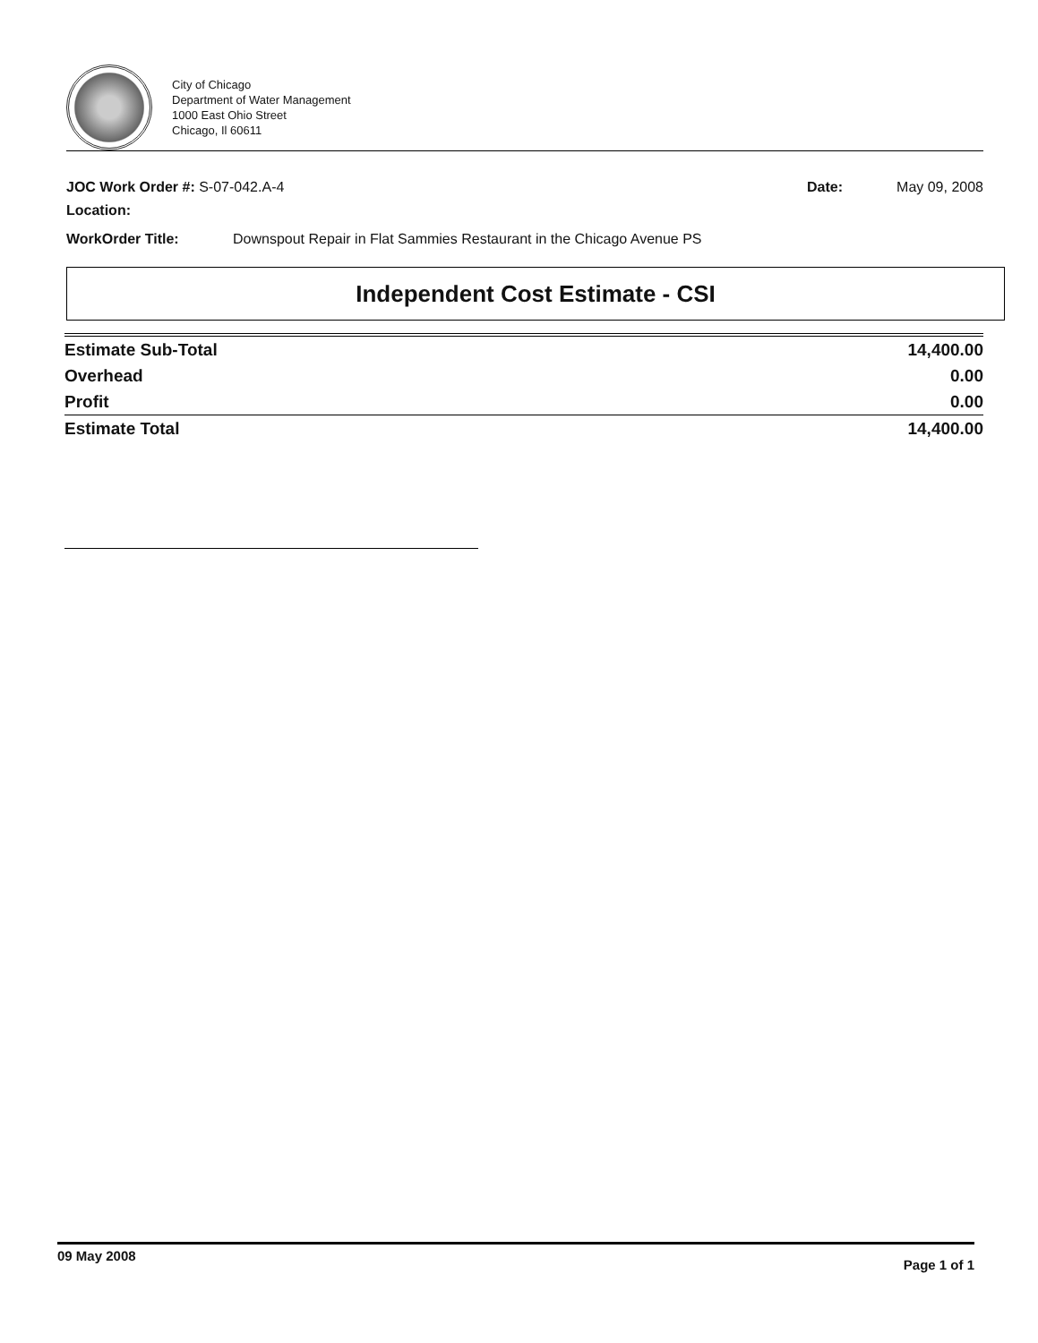City of Chicago
Department of Water Management
1000 East Ohio Street
Chicago, Il 60611
JOC Work Order #: S-07-042.A-4 Date: May 09, 2008
Location:
WorkOrder Title: Downspout Repair in Flat Sammies Restaurant in the Chicago Avenue PS
Independent Cost Estimate - CSI
| Estimate Sub-Total | 14,400.00 |
| Overhead | 0.00 |
| Profit | 0.00 |
| Estimate Total | 14,400.00 |
09 May 2008 Page 1 of 1